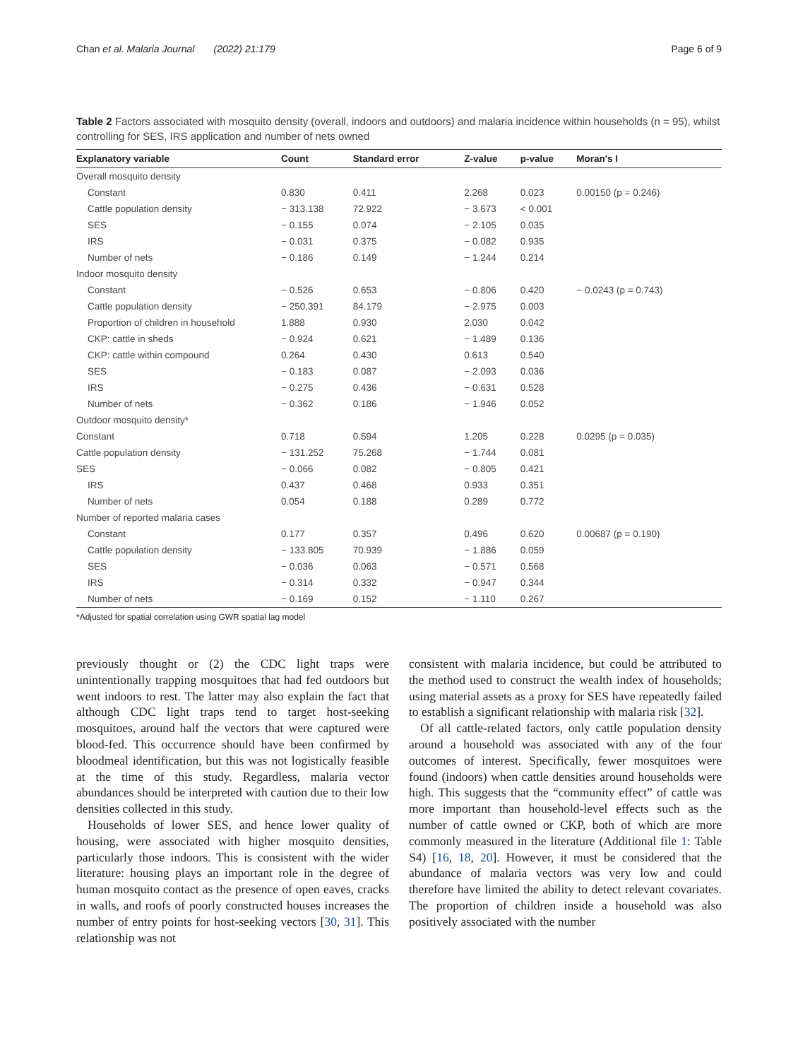Chan et al. Malaria Journal (2022) 21:179 Page 6 of 9
Table 2 Factors associated with mosquito density (overall, indoors and outdoors) and malaria incidence within households (n = 95), whilst controlling for SES, IRS application and number of nets owned
| Explanatory variable | Count | Standard error | Z-value | p-value | Moran's I |
| --- | --- | --- | --- | --- | --- |
| Overall mosquito density | | | | | |
| Constant | 0.830 | 0.411 | 2.268 | 0.023 | 0.00150 (p = 0.246) |
| Cattle population density | − 313.138 | 72.922 | − 3.673 | < 0.001 | |
| SES | − 0.155 | 0.074 | − 2.105 | 0.035 | |
| IRS | − 0.031 | 0.375 | − 0.082 | 0.935 | |
| Number of nets | − 0.186 | 0.149 | − 1.244 | 0.214 | |
| Indoor mosquito density | | | | | |
| Constant | − 0.526 | 0.653 | − 0.806 | 0.420 | − 0.0243 (p = 0.743) |
| Cattle population density | − 250.391 | 84.179 | − 2.975 | 0.003 | |
| Proportion of children in household | 1.888 | 0.930 | 2.030 | 0.042 | |
| CKP: cattle in sheds | − 0.924 | 0.621 | − 1.489 | 0.136 | |
| CKP: cattle within compound | 0.264 | 0.430 | 0.613 | 0.540 | |
| SES | − 0.183 | 0.087 | − 2.093 | 0.036 | |
| IRS | − 0.275 | 0.436 | − 0.631 | 0.528 | |
| Number of nets | − 0.362 | 0.186 | − 1.946 | 0.052 | |
| Outdoor mosquito density* | | | | | |
| Constant | 0.718 | 0.594 | 1.205 | 0.228 | 0.0295 (p = 0.035) |
| Cattle population density | − 131.252 | 75.268 | − 1.744 | 0.081 | |
| SES | − 0.066 | 0.082 | − 0.805 | 0.421 | |
| IRS | 0.437 | 0.468 | 0.933 | 0.351 | |
| Number of nets | 0.054 | 0.188 | 0.289 | 0.772 | |
| Number of reported malaria cases | | | | | |
| Constant | 0.177 | 0.357 | 0.496 | 0.620 | 0.00687 (p = 0.190) |
| Cattle population density | − 133.805 | 70.939 | − 1.886 | 0.059 | |
| SES | − 0.036 | 0.063 | − 0.571 | 0.568 | |
| IRS | − 0.314 | 0.332 | − 0.947 | 0.344 | |
| Number of nets | − 0.169 | 0.152 | − 1.110 | 0.267 | |
*Adjusted for spatial correlation using GWR spatial lag model
previously thought or (2) the CDC light traps were unintentionally trapping mosquitoes that had fed outdoors but went indoors to rest. The latter may also explain the fact that although CDC light traps tend to target host-seeking mosquitoes, around half the vectors that were captured were blood-fed. This occurrence should have been confirmed by bloodmeal identification, but this was not logistically feasible at the time of this study. Regardless, malaria vector abundances should be interpreted with caution due to their low densities collected in this study.
Households of lower SES, and hence lower quality of housing, were associated with higher mosquito densities, particularly those indoors. This is consistent with the wider literature: housing plays an important role in the degree of human mosquito contact as the presence of open eaves, cracks in walls, and roofs of poorly constructed houses increases the number of entry points for host-seeking vectors [30, 31]. This relationship was not
consistent with malaria incidence, but could be attributed to the method used to construct the wealth index of households; using material assets as a proxy for SES have repeatedly failed to establish a significant relationship with malaria risk [32].
Of all cattle-related factors, only cattle population density around a household was associated with any of the four outcomes of interest. Specifically, fewer mosquitoes were found (indoors) when cattle densities around households were high. This suggests that the “community effect” of cattle was more important than household-level effects such as the number of cattle owned or CKP, both of which are more commonly measured in the literature (Additional file 1: Table S4) [16, 18, 20]. However, it must be considered that the abundance of malaria vectors was very low and could therefore have limited the ability to detect relevant covariates. The proportion of children inside a household was also positively associated with the number